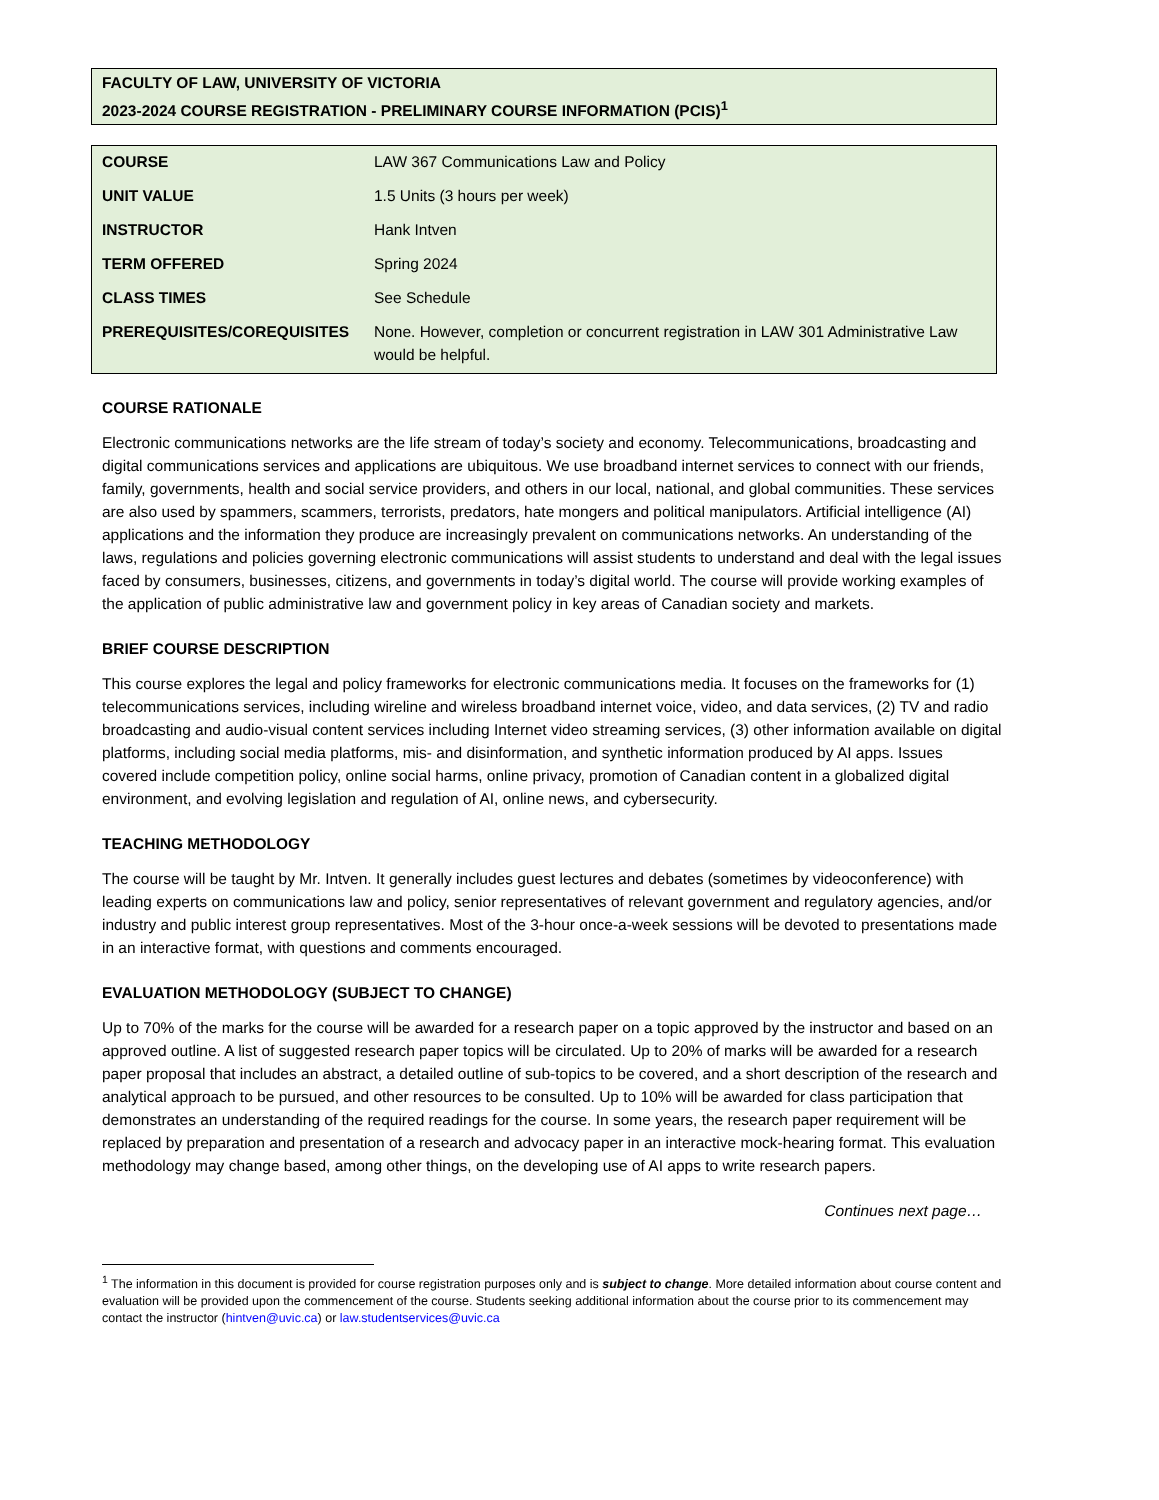FACULTY OF LAW, UNIVERSITY OF VICTORIA
2023-2024 COURSE REGISTRATION - PRELIMINARY COURSE INFORMATION (PCIS)<sup>1</sup>
| COURSE | LAW 367 Communications Law and Policy |
| UNIT VALUE | 1.5 Units (3 hours per week) |
| INSTRUCTOR | Hank Intven |
| TERM OFFERED | Spring 2024 |
| CLASS TIMES | See Schedule |
| PREREQUISITES/COREQUISITES | None. However, completion or concurrent registration in LAW 301 Administrative Law would be helpful. |
COURSE RATIONALE
Electronic communications networks are the life stream of today’s society and economy. Telecommunications, broadcasting and digital communications services and applications are ubiquitous. We use broadband internet services to connect with our friends, family, governments, health and social service providers, and others in our local, national, and global communities. These services are also used by spammers, scammers, terrorists, predators, hate mongers and political manipulators. Artificial intelligence (AI) applications and the information they produce are increasingly prevalent on communications networks. An understanding of the laws, regulations and policies governing electronic communications will assist students to understand and deal with the legal issues faced by consumers, businesses, citizens, and governments in today’s digital world. The course will provide working examples of the application of public administrative law and government policy in key areas of Canadian society and markets.
BRIEF COURSE DESCRIPTION
This course explores the legal and policy frameworks for electronic communications media. It focuses on the frameworks for (1) telecommunications services, including wireline and wireless broadband internet voice, video, and data services, (2) TV and radio broadcasting and audio-visual content services including Internet video streaming services, (3) other information available on digital platforms, including social media platforms, mis- and disinformation, and synthetic information produced by AI apps. Issues covered include competition policy, online social harms, online privacy, promotion of Canadian content in a globalized digital environment, and evolving legislation and regulation of AI, online news, and cybersecurity.
TEACHING METHODOLOGY
The course will be taught by Mr. Intven. It generally includes guest lectures and debates (sometimes by videoconference) with leading experts on communications law and policy, senior representatives of relevant government and regulatory agencies, and/or industry and public interest group representatives. Most of the 3-hour once-a-week sessions will be devoted to presentations made in an interactive format, with questions and comments encouraged.
EVALUATION METHODOLOGY (SUBJECT TO CHANGE)
Up to 70% of the marks for the course will be awarded for a research paper on a topic approved by the instructor and based on an approved outline. A list of suggested research paper topics will be circulated. Up to 20% of marks will be awarded for a research paper proposal that includes an abstract, a detailed outline of sub-topics to be covered, and a short description of the research and analytical approach to be pursued, and other resources to be consulted. Up to 10% will be awarded for class participation that demonstrates an understanding of the required readings for the course. In some years, the research paper requirement will be replaced by preparation and presentation of a research and advocacy paper in an interactive mock-hearing format. This evaluation methodology may change based, among other things, on the developing use of AI apps to write research papers.
Continues next page…
<sup>1</sup> The information in this document is provided for course registration purposes only and is subject to change. More detailed information about course content and evaluation will be provided upon the commencement of the course. Students seeking additional information about the course prior to its commencement may contact the instructor (hintven@uvic.ca) or law.studentservices@uvic.ca